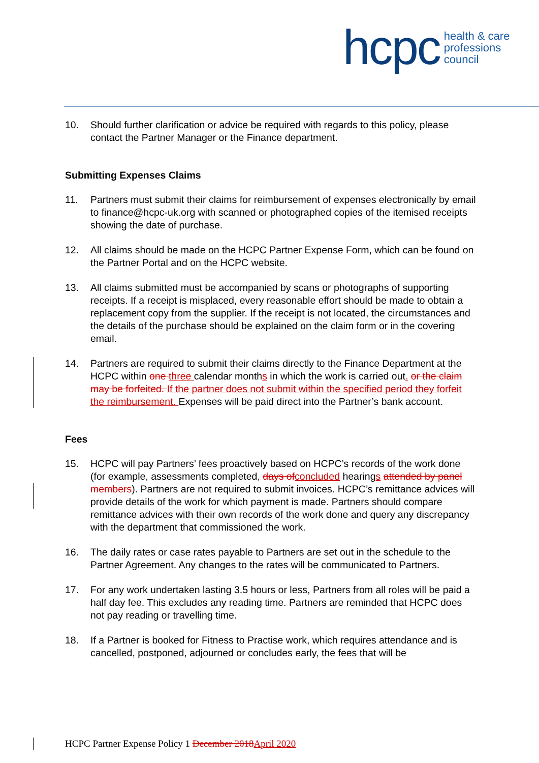hcpc health & care
professions
council
10. Should further clarification or advice be required with regards to this policy, please contact the Partner Manager or the Finance department.
Submitting Expenses Claims
11. Partners must submit their claims for reimbursement of expenses electronically by email to finance@hcpc-uk.org with scanned or photographed copies of the itemised receipts showing the date of purchase.
12. All claims should be made on the HCPC Partner Expense Form, which can be found on the Partner Portal and on the HCPC website.
13. All claims submitted must be accompanied by scans or photographs of supporting receipts. If a receipt is misplaced, every reasonable effort should be made to obtain a replacement copy from the supplier. If the receipt is not located, the circumstances and the details of the purchase should be explained on the claim form or in the covering email.
14. Partners are required to submit their claims directly to the Finance Department at the HCPC within one three calendar months in which the work is carried out. or the claim may be forfeited. If the partner does not submit within the specified period they forfeit the reimbursement. Expenses will be paid direct into the Partner’s bank account.
Fees
15. HCPC will pay Partners’ fees proactively based on HCPC’s records of the work done (for example, assessments completed, days of concluded hearings attended by panel members). Partners are not required to submit invoices. HCPC’s remittance advices will provide details of the work for which payment is made. Partners should compare remittance advices with their own records of the work done and query any discrepancy with the department that commissioned the work.
16. The daily rates or case rates payable to Partners are set out in the schedule to the Partner Agreement. Any changes to the rates will be communicated to Partners.
17. For any work undertaken lasting 3.5 hours or less, Partners from all roles will be paid a half day fee. This excludes any reading time. Partners are reminded that HCPC does not pay reading or travelling time.
18. If a Partner is booked for Fitness to Practise work, which requires attendance and is cancelled, postponed, adjourned or concludes early, the fees that will be
HCPC Partner Expense Policy 1 December 2018 April 2020